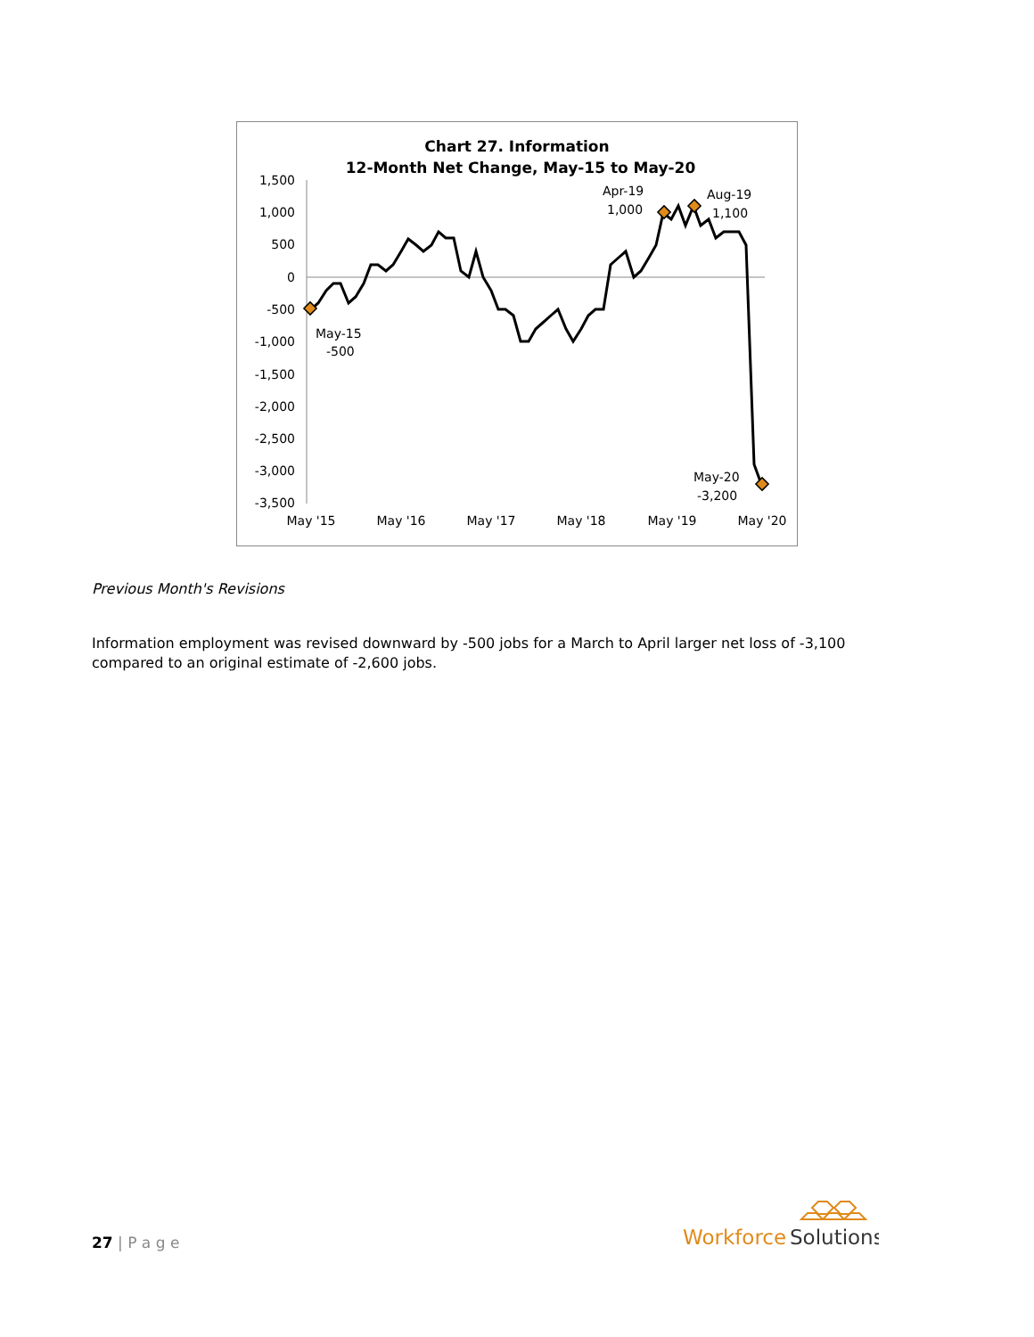Chart 27. Information
12-Month Net Change, May-15 to May-20
1,500
1,000
500
0
-500
-1,000
-1,500
-2,000
-2,500
-3,000
-3,500
May '15
May '16
May '17
May '18
May '19
May '20
May-15
-500
Apr-19
1,000
Aug-19
1,100
May-20
-3,200
Previous Month's Revisions
Information employment was revised downward by -500 jobs for a March to April larger net loss of -3,100 compared to an original estimate of -2,600 jobs.
27 | P a g e
Workforce
Solutions